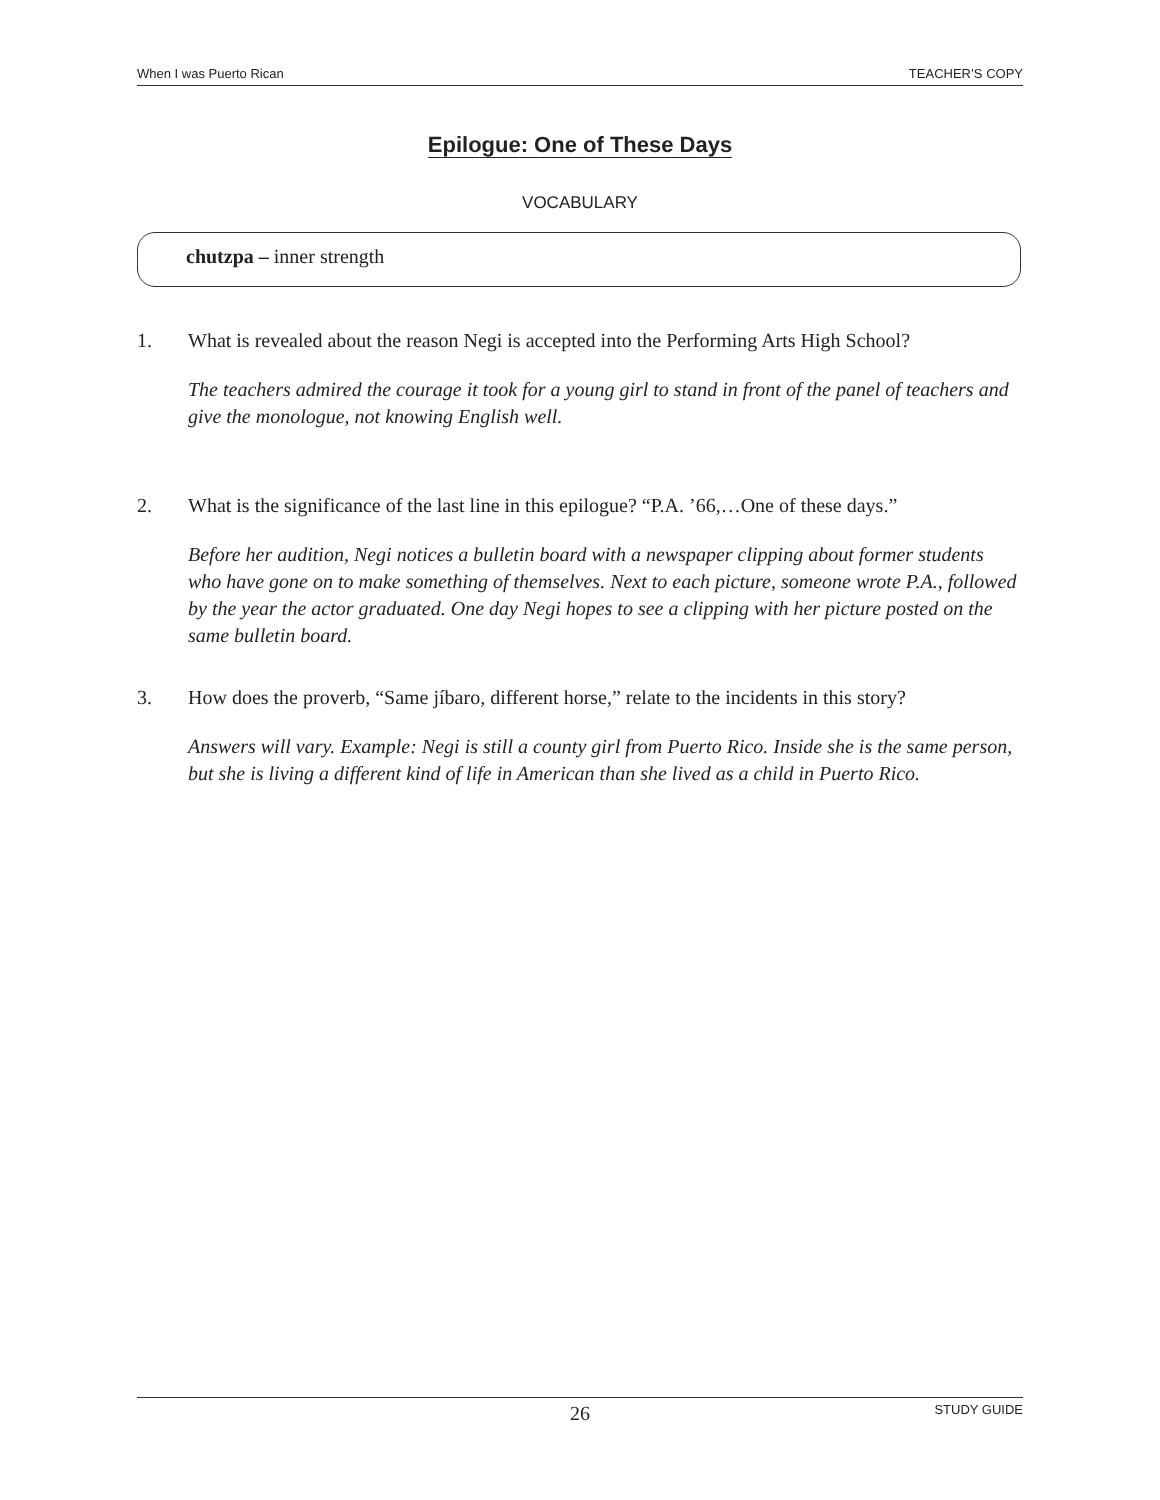When I was Puerto Rican TEACHER’S COPY
Epilogue: One of These Days
VOCABULARY
chutzpa – inner strength
1. What is revealed about the reason Negi is accepted into the Performing Arts High School?
The teachers admired the courage it took for a young girl to stand in front of the panel of teachers and give the monologue, not knowing English well.
2. What is the significance of the last line in this epilogue? “P.A. ’66,…One of these days.”
Before her audition, Negi notices a bulletin board with a newspaper clipping about former students who have gone on to make something of themselves. Next to each picture, someone wrote P.A., followed by the year the actor graduated. One day Negi hopes to see a clipping with her picture posted on the same bulletin board.
3. How does the proverb, “Same jíbaro, different horse,” relate to the incidents in this story?
Answers will vary. Example: Negi is still a county girl from Puerto Rico. Inside she is the same person, but she is living a different kind of life in American than she lived as a child in Puerto Rico.
26 STUDY GUIDE